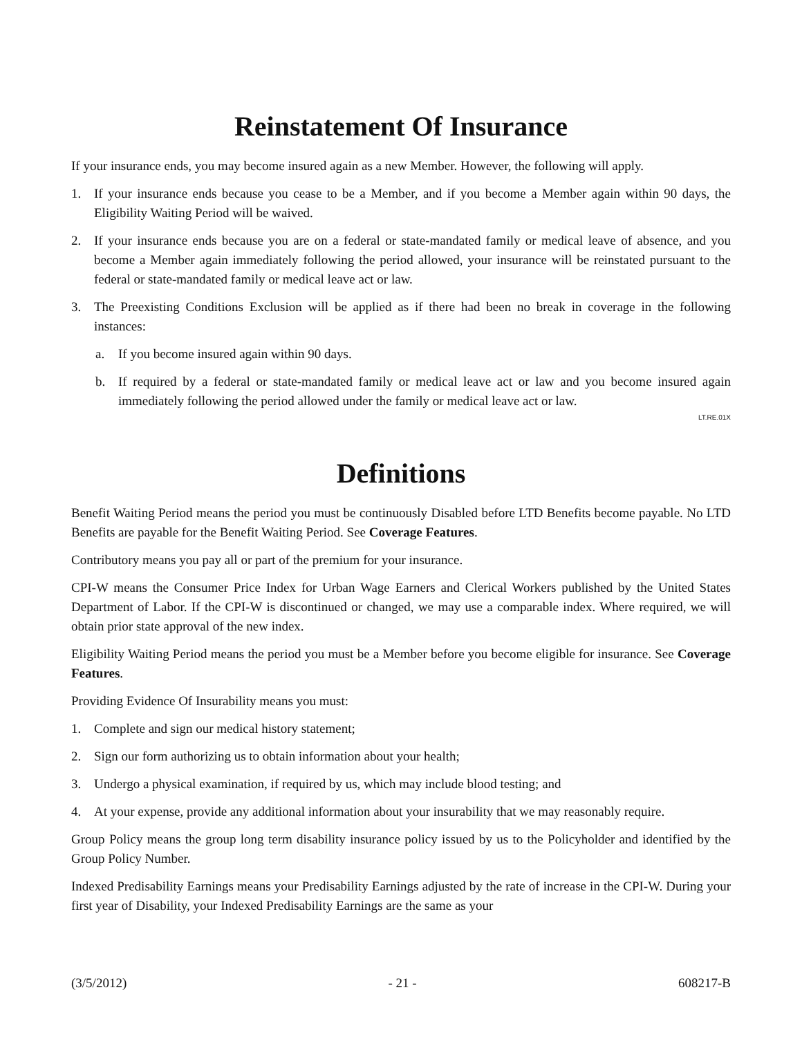Reinstatement Of Insurance
If your insurance ends, you may become insured again as a new Member. However, the following will apply.
1. If your insurance ends because you cease to be a Member, and if you become a Member again within 90 days, the Eligibility Waiting Period will be waived.
2. If your insurance ends because you are on a federal or state-mandated family or medical leave of absence, and you become a Member again immediately following the period allowed, your insurance will be reinstated pursuant to the federal or state-mandated family or medical leave act or law.
3. The Preexisting Conditions Exclusion will be applied as if there had been no break in coverage in the following instances:
a. If you become insured again within 90 days.
b. If required by a federal or state-mandated family or medical leave act or law and you become insured again immediately following the period allowed under the family or medical leave act or law.
LT.RE.01X
Definitions
Benefit Waiting Period means the period you must be continuously Disabled before LTD Benefits become payable. No LTD Benefits are payable for the Benefit Waiting Period. See Coverage Features.
Contributory means you pay all or part of the premium for your insurance.
CPI-W means the Consumer Price Index for Urban Wage Earners and Clerical Workers published by the United States Department of Labor. If the CPI-W is discontinued or changed, we may use a comparable index. Where required, we will obtain prior state approval of the new index.
Eligibility Waiting Period means the period you must be a Member before you become eligible for insurance. See Coverage Features.
Providing Evidence Of Insurability means you must:
1. Complete and sign our medical history statement;
2. Sign our form authorizing us to obtain information about your health;
3. Undergo a physical examination, if required by us, which may include blood testing; and
4. At your expense, provide any additional information about your insurability that we may reasonably require.
Group Policy means the group long term disability insurance policy issued by us to the Policyholder and identified by the Group Policy Number.
Indexed Predisability Earnings means your Predisability Earnings adjusted by the rate of increase in the CPI-W. During your first year of Disability, your Indexed Predisability Earnings are the same as your
(3/5/2012) - 21 - 608217-B